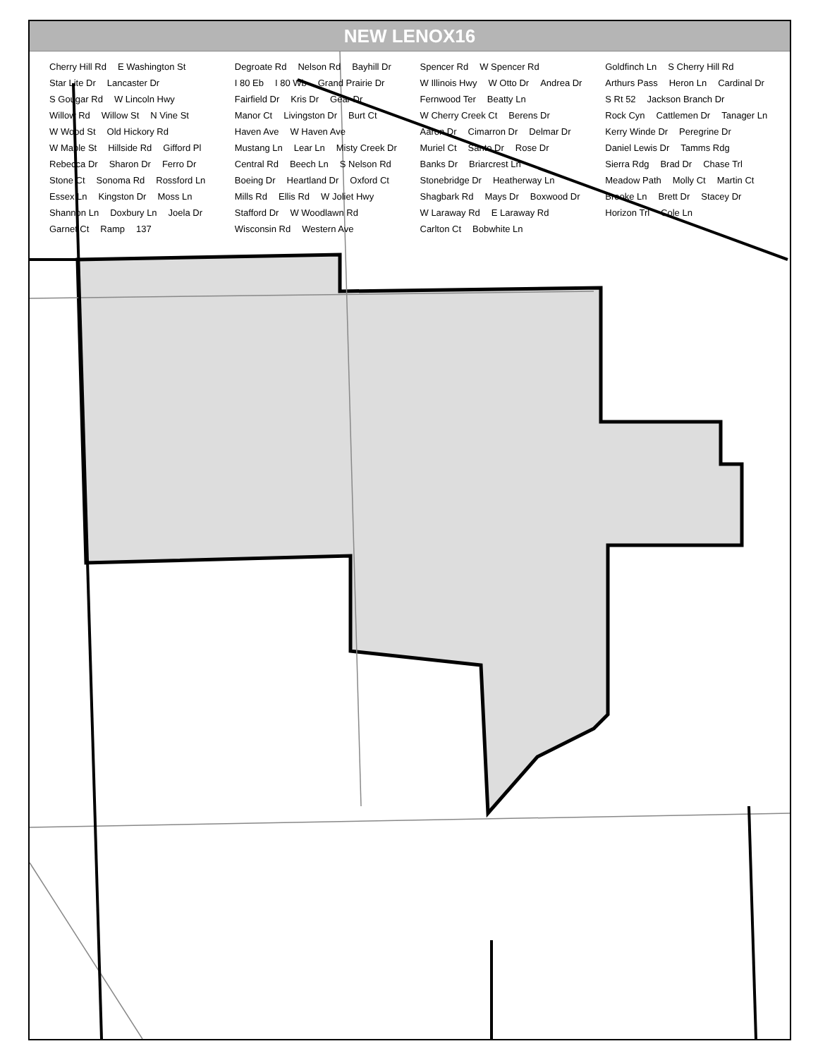NEW LENOX16
Cherry Hill Rd E Washington St Star Lite Dr Lancaster Dr S Gougar Rd W Lincoln Hwy Willow Rd Willow St N Vine St W Wood St Old Hickory Rd W Maple St Hillside Rd Gifford Pl Rebecca Dr Sharon Dr Ferro Dr Stone Ct Sonoma Rd Rossford Ln Essex Ln Kingston Dr Moss Ln Shannon Ln Doxbury Ln Joela Dr Garnet Ct Ramp 137 Degroate Rd Nelson Rd Bayhill Dr I 80 Eb I 80 Wb Grand Prairie Dr Fairfield Dr Kris Dr Gear Dr Manor Ct Livingston Dr Burt Ct Haven Ave W Haven Ave Mustang Ln Lear Ln Misty Creek Dr Central Rd Beech Ln S Nelson Rd Boeing Dr Heartland Dr Oxford Ct Mills Rd Ellis Rd W Joliet Hwy Stafford Dr W Woodlawn Rd Wisconsin Rd Western Ave Spencer Rd W Spencer Rd W Illinois Hwy W Otto Dr Andrea Dr Fernwood Ter Beatty Ln W Cherry Creek Ct Berens Dr Aaron Dr Cimarron Dr Delmar Dr Muriel Ct Santo Dr Rose Dr Banks Dr Briarcrest Ln Stonebridge Dr Heatherway Ln Shagbark Rd Mays Dr Boxwood Dr W Laraway Rd E Laraway Rd Carlton Ct Bobwhite Ln Goldfinch Ln S Cherry Hill Rd Arthurs Pass Heron Ln Cardinal Dr S Rt 52 Jackson Branch Dr Rock Cyn Cattlemen Dr Tanager Ln Kerry Winde Dr Peregrine Dr Daniel Lewis Dr Tamms Rdg Sierra Rdg Brad Dr Chase Trl Meadow Path Molly Ct Martin Ct Brooke Ln Brett Dr Stacey Dr Horizon Trl Cole Ln